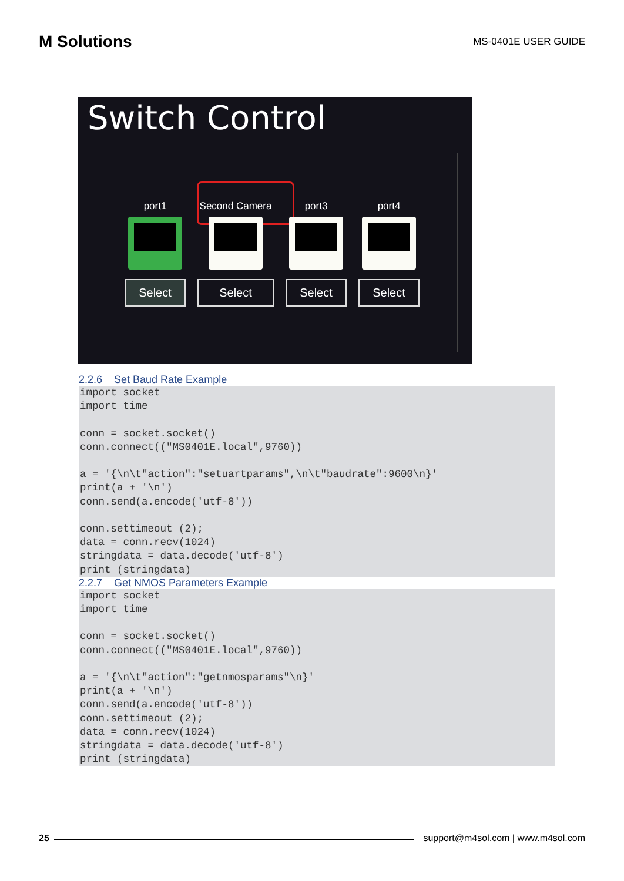M Solutions
MS-0401E USER GUIDE
Switch Control
port1
Select
Second Camera
Select
port3
Select
port4
Select
2.2.6 Set Baud Rate Example
import socket
import time

conn = socket.socket()
conn.connect(("MS0401E.local",9760))

a = '{\n\t"action":"setuartparams",\n\t"baudrate":9600\n}'
print(a + '\n')
conn.send(a.encode('utf-8'))

conn.settimeout (2);
data = conn.recv(1024)
stringdata = data.decode('utf-8')
print (stringdata)
2.2.7 Get NMOS Parameters Example
import socket
import time

conn = socket.socket()
conn.connect(("MS0401E.local",9760))

a = '{\n\t"action":"getnmosparams"\n}'
print(a + '\n')
conn.send(a.encode('utf-8'))
conn.settimeout (2);
data = conn.recv(1024)
stringdata = data.decode('utf-8')
print (stringdata)
25
support@m4sol.com | www.m4sol.com